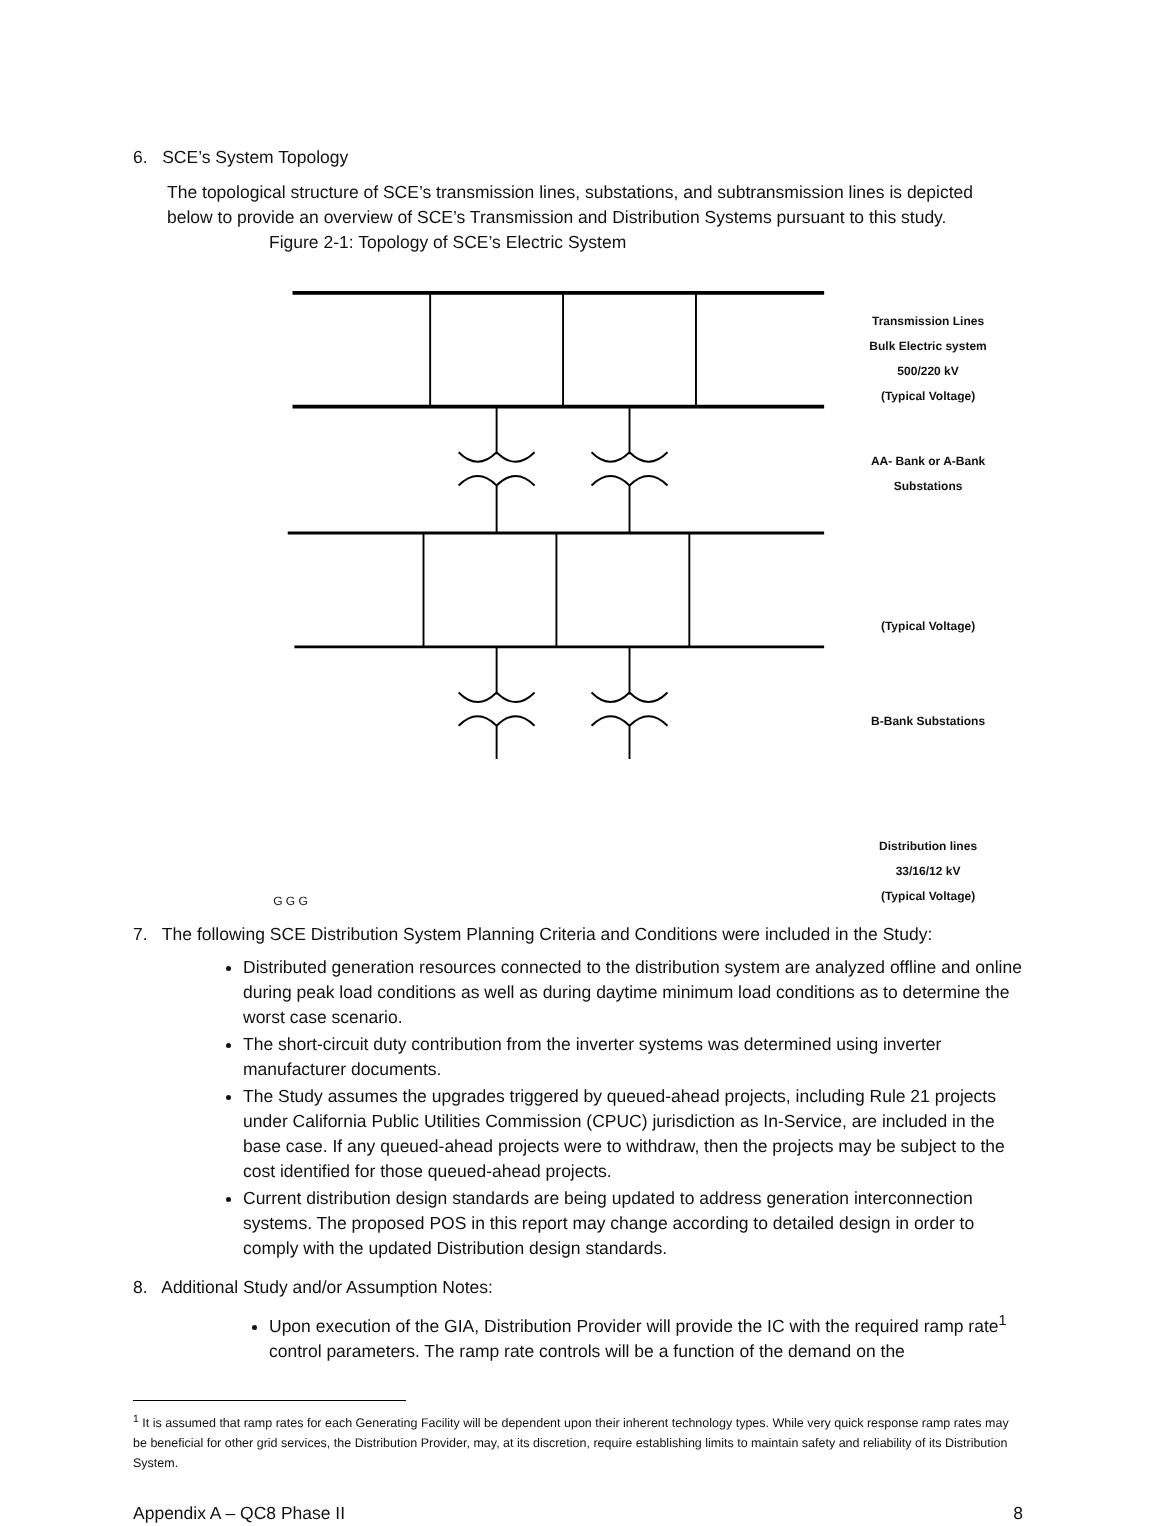6. SCE’s System Topology
The topological structure of SCE’s transmission lines, substations, and subtransmission lines is depicted below to provide an overview of SCE’s Transmission and Distribution Systems pursuant to this study.
Figure 2-1: Topology of SCE’s Electric System
Transmission Lines
Bulk Electric system
500/220 kV
(Typical Voltage)
AA- Bank or A-Bank
Substations
(Typical Voltage)
B-Bank Substations
Distribution lines
33/16/12 kV
(Typical Voltage)
G G G
7. The following SCE Distribution System Planning Criteria and Conditions were included in the Study:
Distributed generation resources connected to the distribution system are analyzed offline and online during peak load conditions as well as during daytime minimum load conditions as to determine the worst case scenario.
The short-circuit duty contribution from the inverter systems was determined using inverter manufacturer documents.
The Study assumes the upgrades triggered by queued-ahead projects, including Rule 21 projects under California Public Utilities Commission (CPUC) jurisdiction as In-Service, are included in the base case. If any queued-ahead projects were to withdraw, then the projects may be subject to the cost identified for those queued-ahead projects.
Current distribution design standards are being updated to address generation interconnection systems. The proposed POS in this report may change according to detailed design in order to comply with the updated Distribution design standards.
8. Additional Study and/or Assumption Notes:
Upon execution of the GIA, Distribution Provider will provide the IC with the required ramp rate<sup>1</sup> control parameters. The ramp rate controls will be a function of the demand on the
<sup>1</sup> It is assumed that ramp rates for each Generating Facility will be dependent upon their inherent technology types. While very quick response ramp rates may be beneficial for other grid services, the Distribution Provider, may, at its discretion, require establishing limits to maintain safety and reliability of its Distribution System.
Appendix A – QC8 Phase II 8